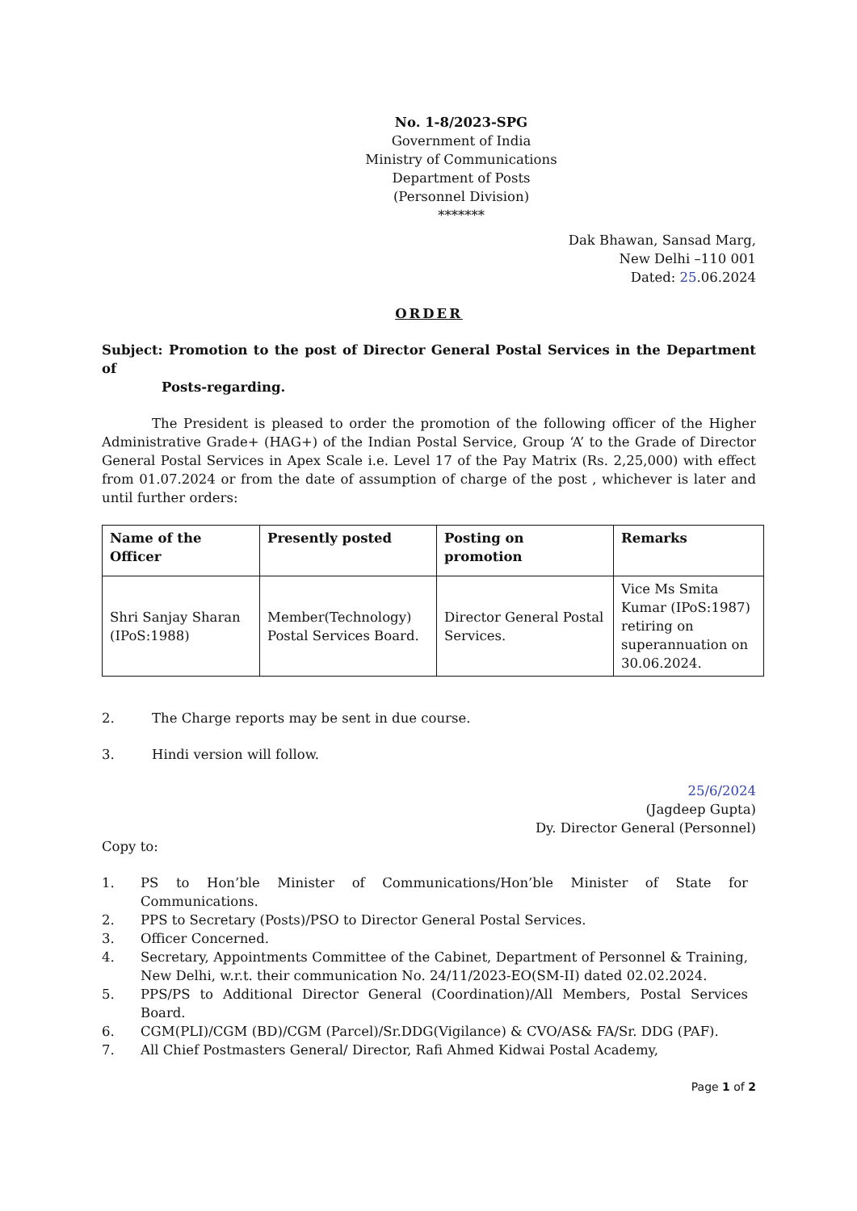No. 1-8/2023-SPG
Government of India
Ministry of Communications
Department of Posts
(Personnel Division)
*******
Dak Bhawan, Sansad Marg,
New Delhi –110 001
Dated: 25.06.2024
ORDER
Subject: Promotion to the post of Director General Postal Services in the Department of
Posts-regarding.
The President is pleased to order the promotion of the following officer of the Higher Administrative Grade+ (HAG+) of the Indian Postal Service, Group ‘A’ to the Grade of Director General Postal Services in Apex Scale i.e. Level 17 of the Pay Matrix (Rs. 2,25,000) with effect from 01.07.2024 or from the date of assumption of charge of the post , whichever is later and until further orders:
| Name of the Officer | Presently posted | Posting on promotion | Remarks |
| --- | --- | --- | --- |
| Shri Sanjay Sharan (IPoS:1988) | Member(Technology) Postal Services Board. | Director General Postal Services. | Vice Ms Smita Kumar (IPoS:1987) retiring on superannuation on 30.06.2024. |
2. The Charge reports may be sent in due course.
3. Hindi version will follow.
25/6/2024
(Jagdeep Gupta)
Dy. Director General (Personnel)
Copy to:
1. PS to Hon’ble Minister of Communications/Hon’ble Minister of State for Communications.
2. PPS to Secretary (Posts)/PSO to Director General Postal Services.
3. Officer Concerned.
4. Secretary, Appointments Committee of the Cabinet, Department of Personnel & Training, New Delhi, w.r.t. their communication No. 24/11/2023-EO(SM-II) dated 02.02.2024.
5. PPS/PS to Additional Director General (Coordination)/All Members, Postal Services Board.
6. CGM(PLI)/CGM (BD)/CGM (Parcel)/Sr.DDG(Vigilance) & CVO/AS& FA/Sr. DDG (PAF).
7. All Chief Postmasters General/ Director, Rafi Ahmed Kidwai Postal Academy,
Page 1 of 2